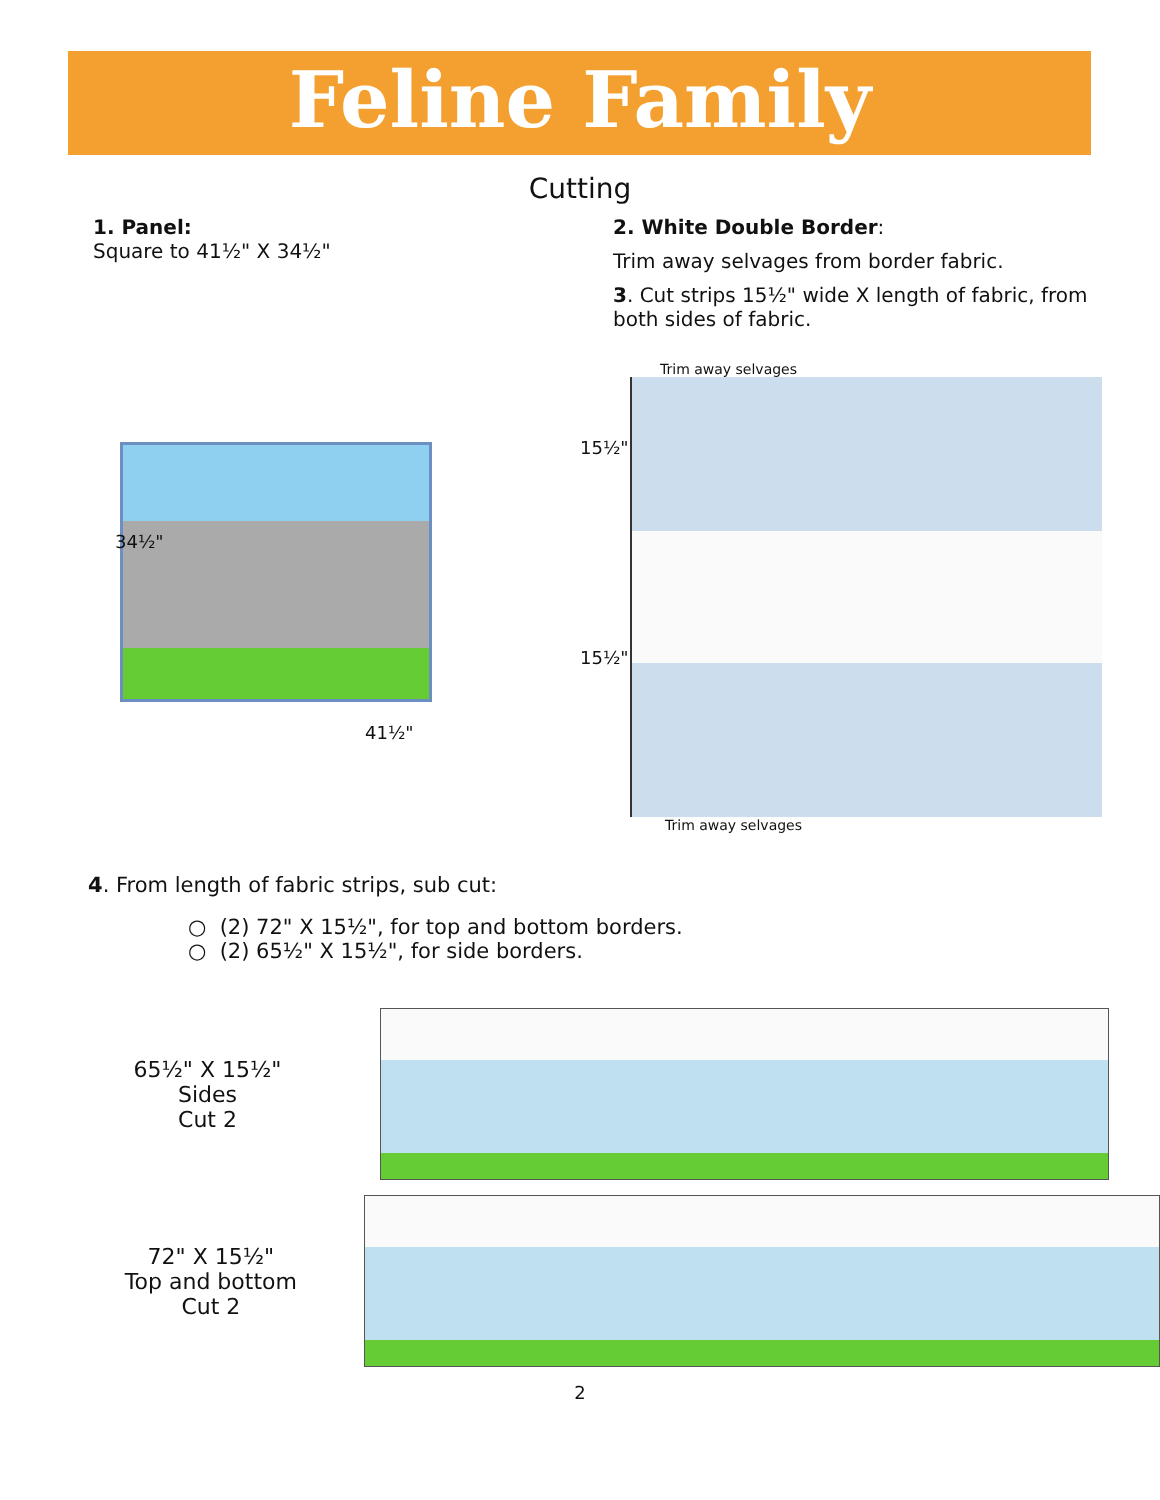Feline Family
Cutting
1. Panel:
Square to 41½" X 34½"
2. White Double Border:
Trim away selvages from border fabric.
3. Cut strips 15½" wide X length of fabric, from both sides of fabric.
34½"
41½"
Trim away selvages
15½"
15½"
Trim away selvages
4. From length of fabric strips, sub cut:
○ (2) 72" X 15½", for top and bottom borders.
○ (2) 65½" X 15½", for side borders.
65½" X 15½"
Sides
Cut 2
72" X 15½"
Top and bottom
Cut 2
2